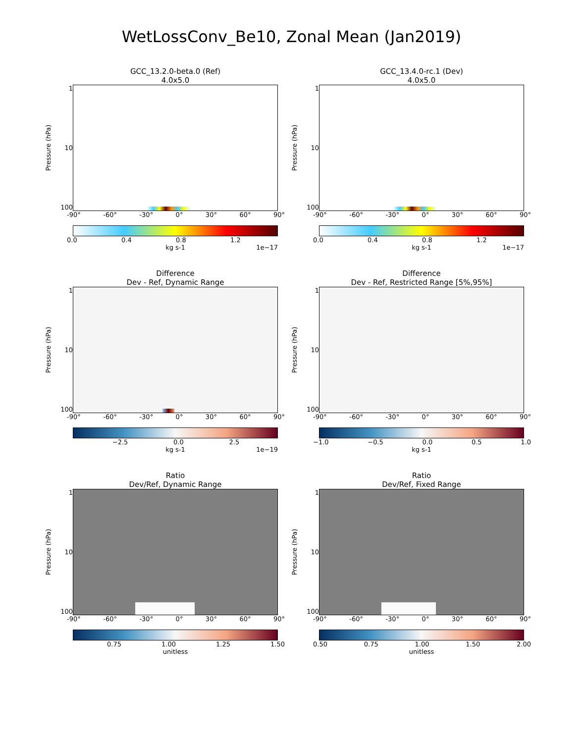WetLossConv_Be10, Zonal Mean (Jan2019)
GCC_13.2.0-beta.0 (Ref)
4.0x5.0
Pressure (hPa)
1
10
100
-90° -60° -30° 0° 30° 60° 90°
0.0 0.4 0.8 1.2
kg s-1 1e−17
GCC_13.4.0-rc.1 (Dev)
4.0x5.0
Pressure (hPa)
1
10
100
-90° -60° -30° 0° 30° 60° 90°
0.0 0.4 0.8 1.2
kg s-1 1e−17
Difference
Dev - Ref, Dynamic Range
Pressure (hPa)
1
10
100
-90° -60° -30° 0° 30° 60° 90°
−2.5 0.0 2.5
kg s-1 1e−19
Difference
Dev - Ref, Restricted Range [5%,95%]
Pressure (hPa)
1
10
100
-90° -60° -30° 0° 30° 60° 90°
−1.0 −0.5 0.0 0.5 1.0
kg s-1
Ratio
Dev/Ref, Dynamic Range
Pressure (hPa)
1
10
100
-90° -60° -30° 0° 30° 60° 90°
0.75 1.00 1.25 1.50
unitless
Ratio
Dev/Ref, Fixed Range
Pressure (hPa)
1
10
100
-90° -60° -30° 0° 30° 60° 90°
0.50 0.75 1.00 1.50 2.00
unitless